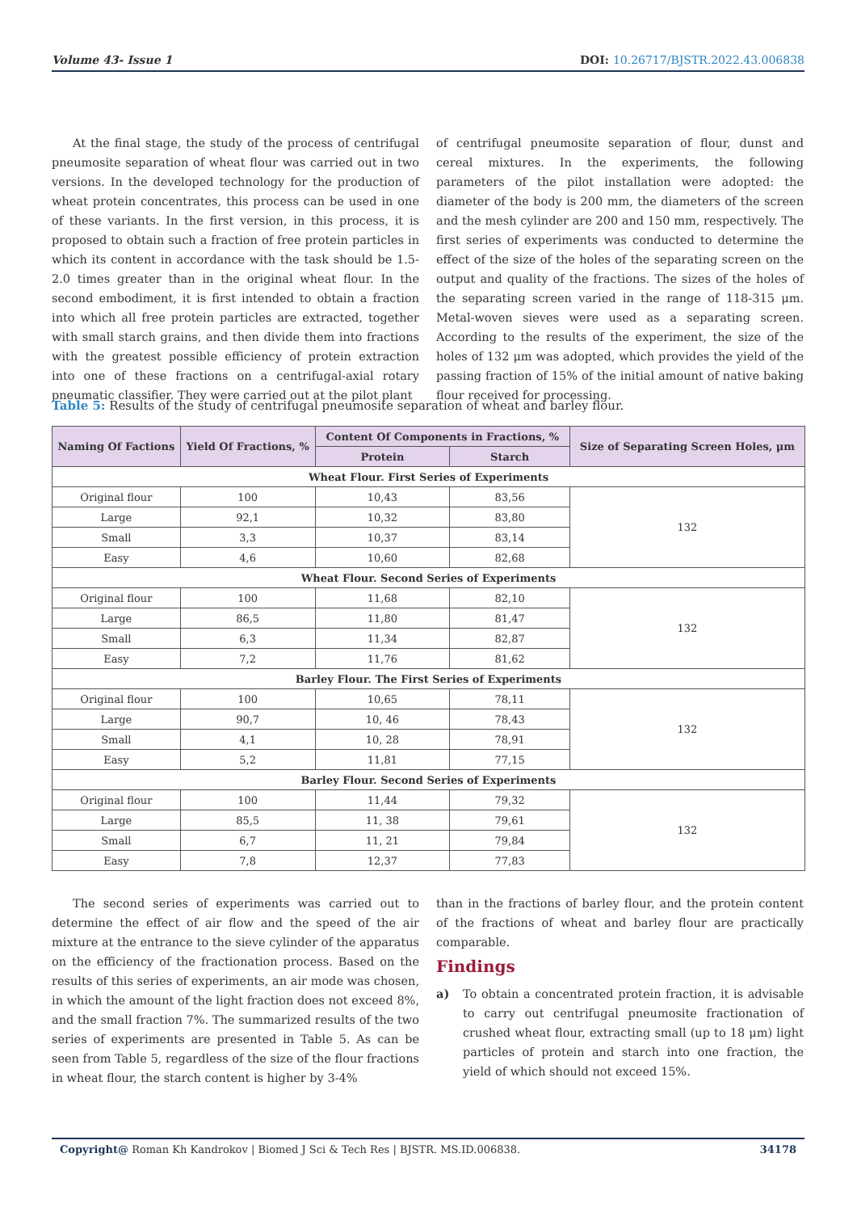Volume 43- Issue 1 DOI: 10.26717/BJSTR.2022.43.006838
At the final stage, the study of the process of centrifugal pneumosite separation of wheat flour was carried out in two versions. In the developed technology for the production of wheat protein concentrates, this process can be used in one of these variants. In the first version, in this process, it is proposed to obtain such a fraction of free protein particles in which its content in accordance with the task should be 1.5-2.0 times greater than in the original wheat flour. In the second embodiment, it is first intended to obtain a fraction into which all free protein particles are extracted, together with small starch grains, and then divide them into fractions with the greatest possible efficiency of protein extraction into one of these fractions on a centrifugal-axial rotary pneumatic classifier. They were carried out at the pilot plant
of centrifugal pneumosite separation of flour, dunst and cereal mixtures. In the experiments, the following parameters of the pilot installation were adopted: the diameter of the body is 200 mm, the diameters of the screen and the mesh cylinder are 200 and 150 mm, respectively. The first series of experiments was conducted to determine the effect of the size of the holes of the separating screen on the output and quality of the fractions. The sizes of the holes of the separating screen varied in the range of 118-315 μm. Metal-woven sieves were used as a separating screen. According to the results of the experiment, the size of the holes of 132 μm was adopted, which provides the yield of the passing fraction of 15% of the initial amount of native baking flour received for processing.
Table 5: Results of the study of centrifugal pneumosite separation of wheat and barley flour.
| Naming Of Factions | Yield Of Fractions, % | Content Of Components in Fractions, % | | Size of Separating Screen Holes, μm |
| --- | --- | --- | --- | --- |
| | | Protein | Starch | |
| Wheat Flour. First Series of Experiments | | | | |
| Original flour | 100 | 10,43 | 83,56 | 132 |
| Large | 92,1 | 10,32 | 83,80 | |
| Small | 3,3 | 10,37 | 83,14 | |
| Easy | 4,6 | 10,60 | 82,68 | |
| Wheat Flour. Second Series of Experiments | | | | |
| Original flour | 100 | 11,68 | 82,10 | 132 |
| Large | 86,5 | 11,80 | 81,47 | |
| Small | 6,3 | 11,34 | 82,87 | |
| Easy | 7,2 | 11,76 | 81,62 | |
| Barley Flour. The First Series of Experiments | | | | |
| Original flour | 100 | 10,65 | 78,11 | 132 |
| Large | 90,7 | 10, 46 | 78,43 | |
| Small | 4,1 | 10, 28 | 78,91 | |
| Easy | 5,2 | 11,81 | 77,15 | |
| Barley Flour. Second Series of Experiments | | | | |
| Original flour | 100 | 11,44 | 79,32 | 132 |
| Large | 85,5 | 11, 38 | 79,61 | |
| Small | 6,7 | 11, 21 | 79,84 | |
| Easy | 7,8 | 12,37 | 77,83 | |
The second series of experiments was carried out to determine the effect of air flow and the speed of the air mixture at the entrance to the sieve cylinder of the apparatus on the efficiency of the fractionation process. Based on the results of this series of experiments, an air mode was chosen, in which the amount of the light fraction does not exceed 8%, and the small fraction 7%. The summarized results of the two series of experiments are presented in Table 5. As can be seen from Table 5, regardless of the size of the flour fractions in wheat flour, the starch content is higher by 3-4%
than in the fractions of barley flour, and the protein content of the fractions of wheat and barley flour are practically comparable.
Findings
a) To obtain a concentrated protein fraction, it is advisable to carry out centrifugal pneumosite fractionation of crushed wheat flour, extracting small (up to 18 μm) light particles of protein and starch into one fraction, the yield of which should not exceed 15%.
Copyright@ Roman Kh Kandrokov | Biomed J Sci & Tech Res | BJSTR. MS.ID.006838.
34178